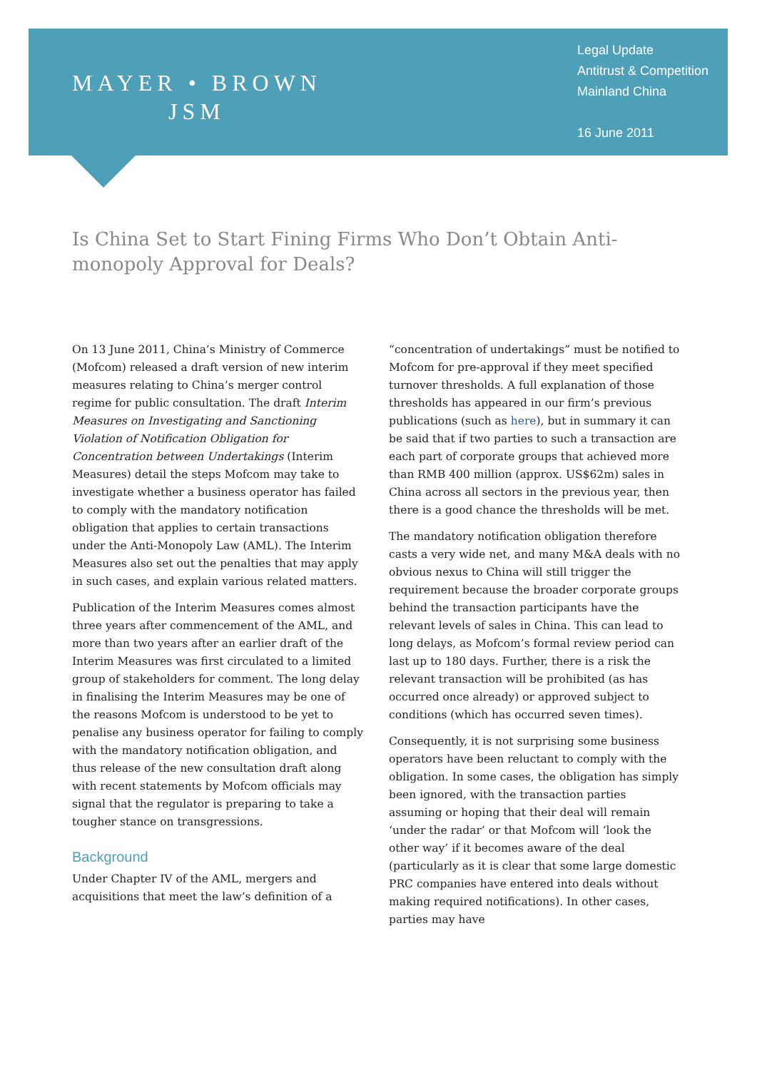MAYER • BROWN
JSM
Legal Update
Antitrust & Competition
Mainland China
16 June 2011
Is China Set to Start Fining Firms Who Don’t Obtain Anti-monopoly Approval for Deals?
On 13 June 2011, China’s Ministry of Commerce (Mofcom) released a draft version of new interim measures relating to China’s merger control regime for public consultation. The draft Interim Measures on Investigating and Sanctioning Violation of Notification Obligation for Concentration between Undertakings (Interim Measures) detail the steps Mofcom may take to investigate whether a business operator has failed to comply with the mandatory notification obligation that applies to certain transactions under the Anti-Monopoly Law (AML). The Interim Measures also set out the penalties that may apply in such cases, and explain various related matters.
Publication of the Interim Measures comes almost three years after commencement of the AML, and more than two years after an earlier draft of the Interim Measures was first circulated to a limited group of stakeholders for comment. The long delay in finalising the Interim Measures may be one of the reasons Mofcom is understood to be yet to penalise any business operator for failing to comply with the mandatory notification obligation, and thus release of the new consultation draft along with recent statements by Mofcom officials may signal that the regulator is preparing to take a tougher stance on transgressions.
Background
Under Chapter IV of the AML, mergers and acquisitions that meet the law’s definition of a
“concentration of undertakings” must be notified to Mofcom for pre-approval if they meet specified turnover thresholds. A full explanation of those thresholds has appeared in our firm’s previous publications (such as here), but in summary it can be said that if two parties to such a transaction are each part of corporate groups that achieved more than RMB 400 million (approx. US$62m) sales in China across all sectors in the previous year, then there is a good chance the thresholds will be met.
The mandatory notification obligation therefore casts a very wide net, and many M&A deals with no obvious nexus to China will still trigger the requirement because the broader corporate groups behind the transaction participants have the relevant levels of sales in China. This can lead to long delays, as Mofcom’s formal review period can last up to 180 days. Further, there is a risk the relevant transaction will be prohibited (as has occurred once already) or approved subject to conditions (which has occurred seven times).
Consequently, it is not surprising some business operators have been reluctant to comply with the obligation. In some cases, the obligation has simply been ignored, with the transaction parties assuming or hoping that their deal will remain ‘under the radar’ or that Mofcom will ‘look the other way’ if it becomes aware of the deal (particularly as it is clear that some large domestic PRC companies have entered into deals without making required notifications). In other cases, parties may have